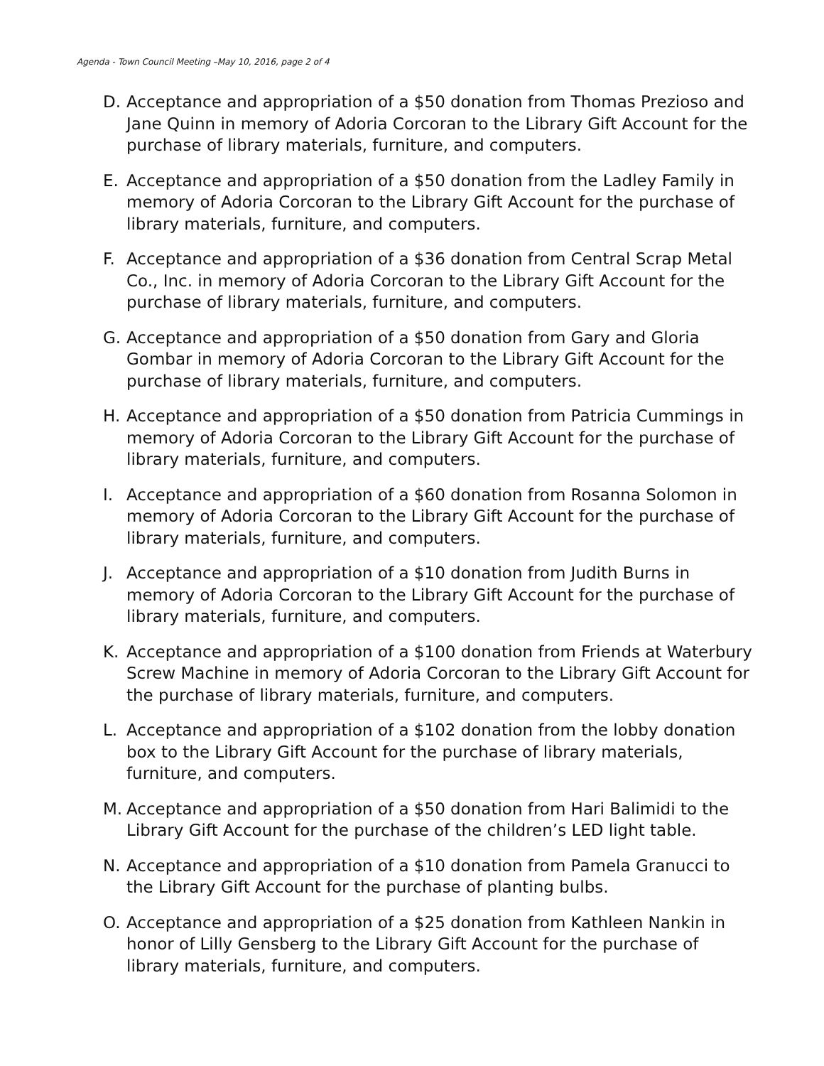Agenda - Town Council Meeting –May 10, 2016, page 2 of 4
D. Acceptance and appropriation of a $50 donation from Thomas Prezioso and Jane Quinn in memory of Adoria Corcoran to the Library Gift Account for the purchase of library materials, furniture, and computers.
E. Acceptance and appropriation of a $50 donation from the Ladley Family in memory of Adoria Corcoran to the Library Gift Account for the purchase of library materials, furniture, and computers.
F. Acceptance and appropriation of a $36 donation from Central Scrap Metal Co., Inc. in memory of Adoria Corcoran to the Library Gift Account for the purchase of library materials, furniture, and computers.
G. Acceptance and appropriation of a $50 donation from Gary and Gloria Gombar in memory of Adoria Corcoran to the Library Gift Account for the purchase of library materials, furniture, and computers.
H. Acceptance and appropriation of a $50 donation from Patricia Cummings in memory of Adoria Corcoran to the Library Gift Account for the purchase of library materials, furniture, and computers.
I. Acceptance and appropriation of a $60 donation from Rosanna Solomon in memory of Adoria Corcoran to the Library Gift Account for the purchase of library materials, furniture, and computers.
J. Acceptance and appropriation of a $10 donation from Judith Burns in memory of Adoria Corcoran to the Library Gift Account for the purchase of library materials, furniture, and computers.
K. Acceptance and appropriation of a $100 donation from Friends at Waterbury Screw Machine in memory of Adoria Corcoran to the Library Gift Account for the purchase of library materials, furniture, and computers.
L. Acceptance and appropriation of a $102 donation from the lobby donation box to the Library Gift Account for the purchase of library materials, furniture, and computers.
M. Acceptance and appropriation of a $50 donation from Hari Balimidi to the Library Gift Account for the purchase of the children’s LED light table.
N. Acceptance and appropriation of a $10 donation from Pamela Granucci to the Library Gift Account for the purchase of planting bulbs.
O. Acceptance and appropriation of a $25 donation from Kathleen Nankin in honor of Lilly Gensberg to the Library Gift Account for the purchase of library materials, furniture, and computers.